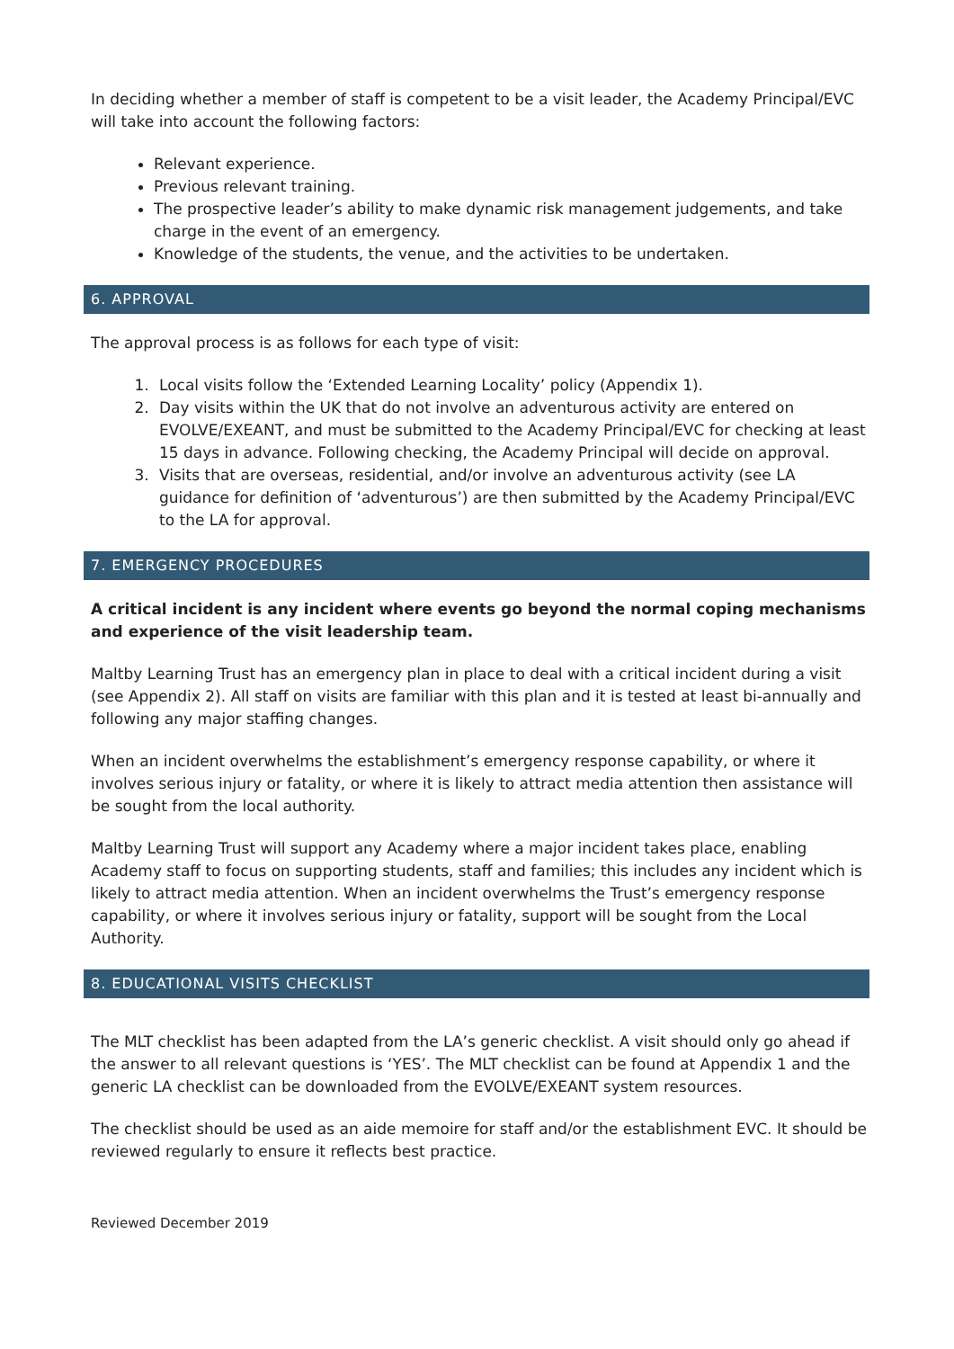In deciding whether a member of staff is competent to be a visit leader, the Academy Principal/EVC will take into account the following factors:
Relevant experience.
Previous relevant training.
The prospective leader’s ability to make dynamic risk management judgements, and take charge in the event of an emergency.
Knowledge of the students, the venue, and the activities to be undertaken.
6. APPROVAL
The approval process is as follows for each type of visit:
1. Local visits follow the ‘Extended Learning Locality’ policy (Appendix 1).
2. Day visits within the UK that do not involve an adventurous activity are entered on EVOLVE/EXEANT, and must be submitted to the Academy Principal/EVC for checking at least 15 days in advance. Following checking, the Academy Principal will decide on approval.
3. Visits that are overseas, residential, and/or involve an adventurous activity (see LA guidance for definition of ‘adventurous’) are then submitted by the Academy Principal/EVC to the LA for approval.
7. EMERGENCY PROCEDURES
A critical incident is any incident where events go beyond the normal coping mechanisms and experience of the visit leadership team.
Maltby Learning Trust has an emergency plan in place to deal with a critical incident during a visit (see Appendix 2). All staff on visits are familiar with this plan and it is tested at least bi-annually and following any major staffing changes.
When an incident overwhelms the establishment’s emergency response capability, or where it involves serious injury or fatality, or where it is likely to attract media attention then assistance will be sought from the local authority.
Maltby Learning Trust will support any Academy where a major incident takes place, enabling Academy staff to focus on supporting students, staff and families; this includes any incident which is likely to attract media attention. When an incident overwhelms the Trust’s emergency response capability, or where it involves serious injury or fatality, support will be sought from the Local Authority.
8. EDUCATIONAL VISITS CHECKLIST
The MLT checklist has been adapted from the LA’s generic checklist. A visit should only go ahead if the answer to all relevant questions is ‘YES’. The MLT checklist can be found at Appendix 1 and the generic LA checklist can be downloaded from the EVOLVE/EXEANT system resources.
The checklist should be used as an aide memoire for staff and/or the establishment EVC. It should be reviewed regularly to ensure it reflects best practice.
Reviewed December 2019